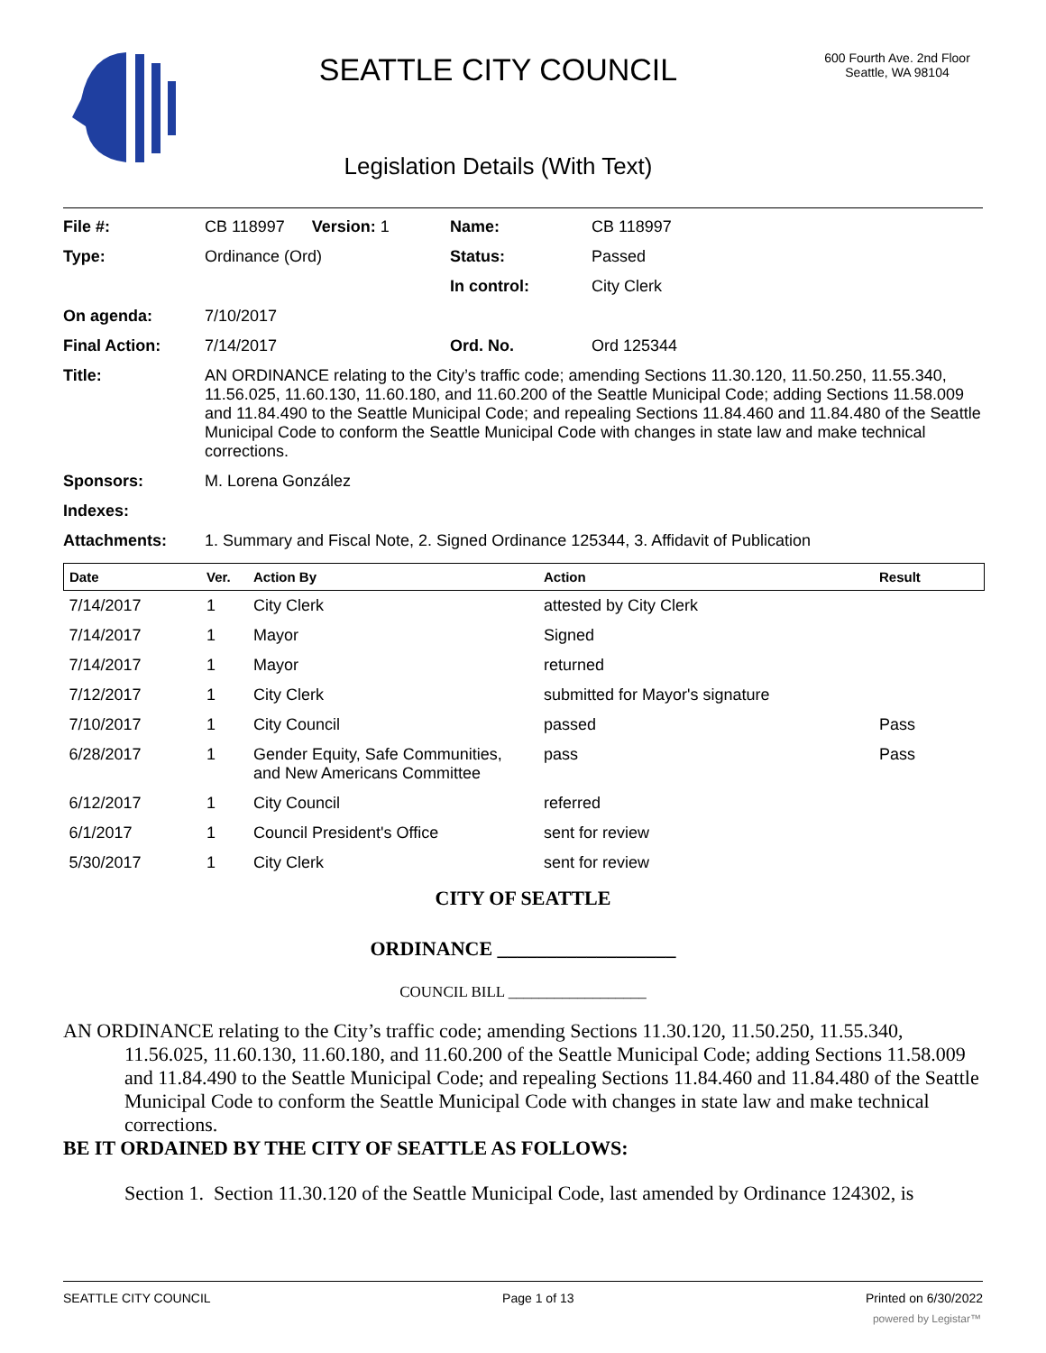SEATTLE CITY COUNCIL
Legislation Details (With Text)
600 Fourth Ave. 2nd Floor
Seattle, WA 98104
| File #: | CB 118997 Version: 1 | Name: | CB 118997 |
| Type: | Ordinance (Ord) | Status: | Passed |
| | | In control: | City Clerk |
| On agenda: | 7/10/2017 | | |
| Final Action: | 7/14/2017 | Ord. No. | Ord 125344 |
| Title: | AN ORDINANCE relating to the City’s traffic code; amending Sections 11.30.120, 11.50.250, 11.55.340, 11.56.025, 11.60.130, 11.60.180, and 11.60.200 of the Seattle Municipal Code; adding Sections 11.58.009 and 11.84.490 to the Seattle Municipal Code; and repealing Sections 11.84.460 and 11.84.480 of the Seattle Municipal Code to conform the Seattle Municipal Code with changes in state law and make technical corrections. | | |
| Sponsors: | M. Lorena González | | |
| Indexes: | | | |
| Attachments: | 1. Summary and Fiscal Note, 2. Signed Ordinance 125344, 3. Affidavit of Publication | | |
| Date | Ver. | Action By | Action | Result |
| --- | --- | --- | --- | --- |
| 7/14/2017 | 1 | City Clerk | attested by City Clerk | |
| 7/14/2017 | 1 | Mayor | Signed | |
| 7/14/2017 | 1 | Mayor | returned | |
| 7/12/2017 | 1 | City Clerk | submitted for Mayor's signature | |
| 7/10/2017 | 1 | City Council | passed | Pass |
| 6/28/2017 | 1 | Gender Equity, Safe Communities, and New Americans Committee | pass | Pass |
| 6/12/2017 | 1 | City Council | referred | |
| 6/1/2017 | 1 | Council President's Office | sent for review | |
| 5/30/2017 | 1 | City Clerk | sent for review | |
CITY OF SEATTLE
ORDINANCE __________________
COUNCIL BILL __________________
AN ORDINANCE relating to the City’s traffic code; amending Sections 11.30.120, 11.50.250, 11.55.340, 11.56.025, 11.60.130, 11.60.180, and 11.60.200 of the Seattle Municipal Code; adding Sections 11.58.009 and 11.84.490 to the Seattle Municipal Code; and repealing Sections 11.84.460 and 11.84.480 of the Seattle Municipal Code to conform the Seattle Municipal Code with changes in state law and make technical corrections.
BE IT ORDAINED BY THE CITY OF SEATTLE AS FOLLOWS:
Section 1. Section 11.30.120 of the Seattle Municipal Code, last amended by Ordinance 124302, is
SEATTLE CITY COUNCIL Page 1 of 13 Printed on 6/30/2022
powered by Legistar™